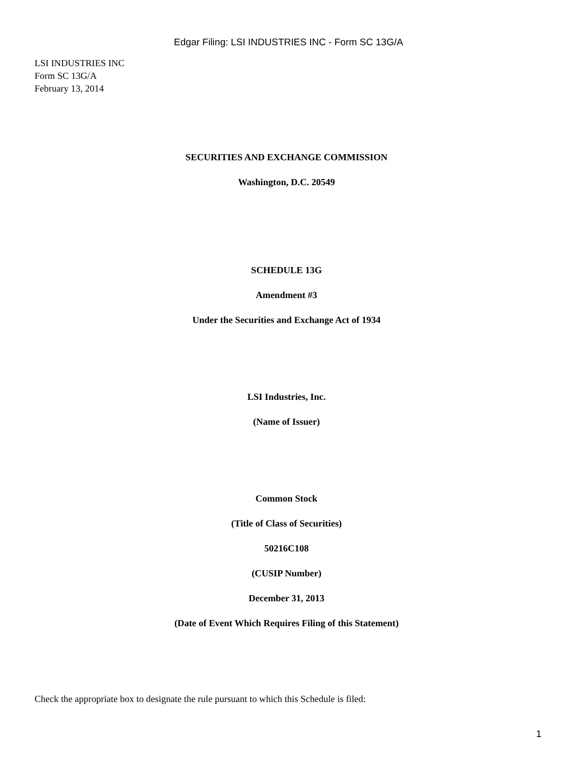Edgar Filing: LSI INDUSTRIES INC - Form SC 13G/A
LSI INDUSTRIES INC
Form SC 13G/A
February 13, 2014
SECURITIES AND EXCHANGE COMMISSION
Washington, D.C. 20549
SCHEDULE 13G
Amendment #3
Under the Securities and Exchange Act of 1934
LSI Industries, Inc.
(Name of Issuer)
Common Stock
(Title of Class of Securities)
50216C108
(CUSIP Number)
December 31, 2013
(Date of Event Which Requires Filing of this Statement)
Check the appropriate box to designate the rule pursuant to which this Schedule is filed:
1